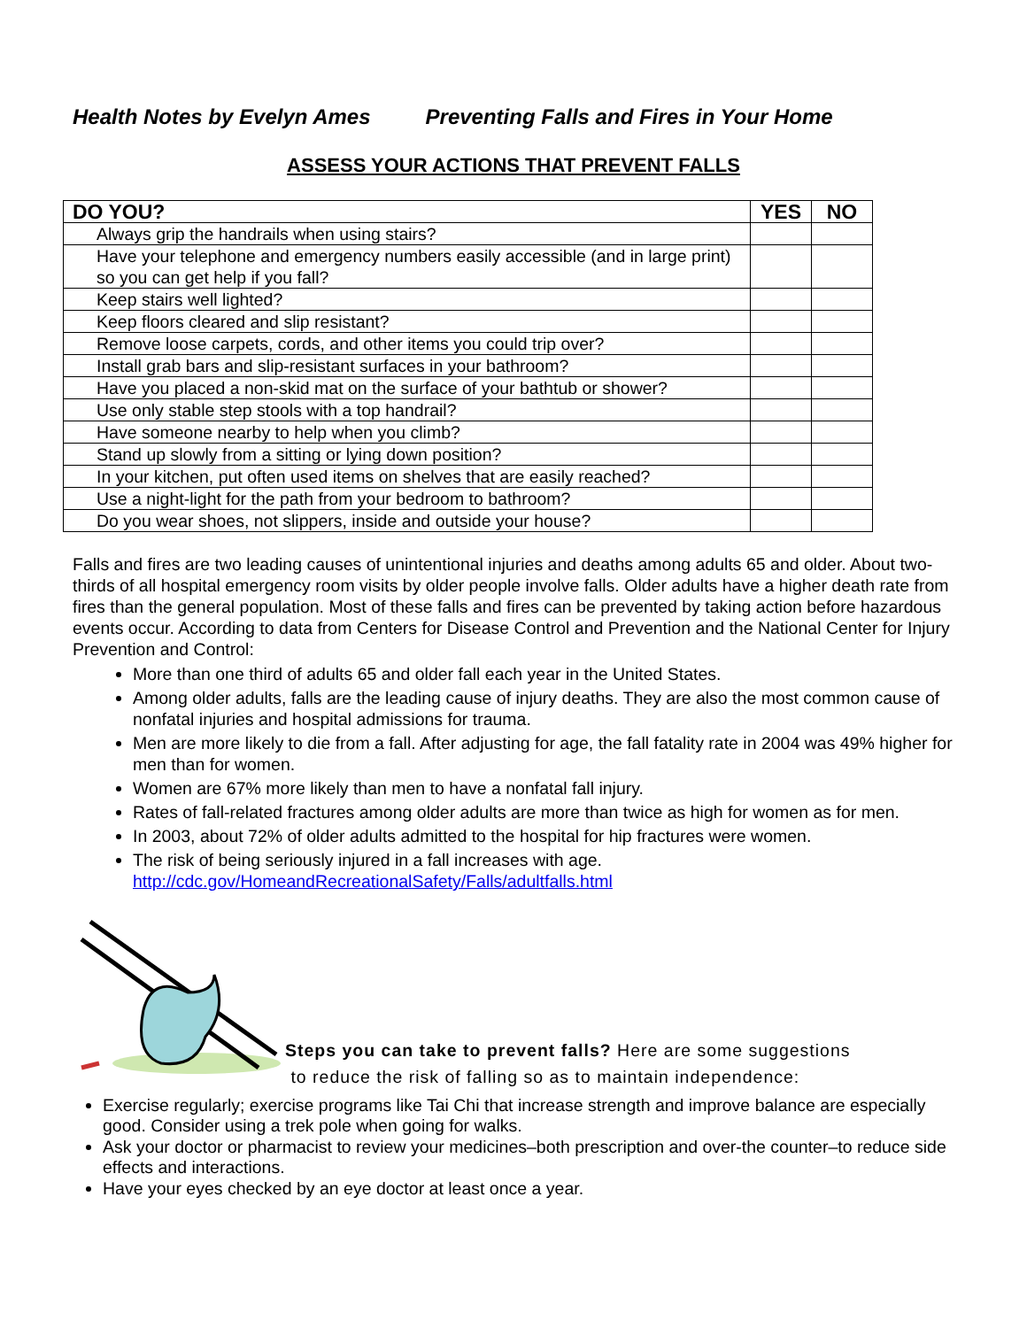Health Notes by Evelyn Ames Preventing Falls and Fires in Your Home
ASSESS YOUR ACTIONS THAT PREVENT FALLS
| DO YOU? | YES | NO |
| --- | --- | --- |
| Always grip the handrails when using stairs? | | |
| Have your telephone and emergency numbers easily accessible (and in large print) so you can get help if you fall? | | |
| Keep stairs well lighted? | | |
| Keep floors cleared and slip resistant? | | |
| Remove loose carpets, cords, and other items you could trip over? | | |
| Install grab bars and slip-resistant surfaces in your bathroom? | | |
| Have you placed a non-skid mat on the surface of your bathtub or shower? | | |
| Use only stable step stools with a top handrail? | | |
| Have someone nearby to help when you climb? | | |
| Stand up slowly from a sitting or lying down position? | | |
| In your kitchen, put often used items on shelves that are easily reached? | | |
| Use a night-light for the path from your bedroom to bathroom? | | |
| Do you wear shoes, not slippers, inside and outside your house? | | |
Falls and fires are two leading causes of unintentional injuries and deaths among adults 65 and older. About two-thirds of all hospital emergency room visits by older people involve falls. Older adults have a higher death rate from fires than the general population. Most of these falls and fires can be prevented by taking action before hazardous events occur. According to data from Centers for Disease Control and Prevention and the National Center for Injury Prevention and Control:
More than one third of adults 65 and older fall each year in the United States.
Among older adults, falls are the leading cause of injury deaths. They are also the most common cause of nonfatal injuries and hospital admissions for trauma.
Men are more likely to die from a fall. After adjusting for age, the fall fatality rate in 2004 was 49% higher for men than for women.
Women are 67% more likely than men to have a nonfatal fall injury.
Rates of fall-related fractures among older adults are more than twice as high for women as for men.
In 2003, about 72% of older adults admitted to the hospital for hip fractures were women.
The risk of being seriously injured in a fall increases with age.
http://cdc.gov/HomeandRecreationalSafety/Falls/adultfalls.html
Steps you can take to prevent falls? Here are some suggestions
to reduce the risk of falling so as to maintain independence:
Exercise regularly; exercise programs like Tai Chi that increase strength and improve balance are especially good. Consider using a trek pole when going for walks.
Ask your doctor or pharmacist to review your medicines–both prescription and over-the counter–to reduce side effects and interactions.
Have your eyes checked by an eye doctor at least once a year.